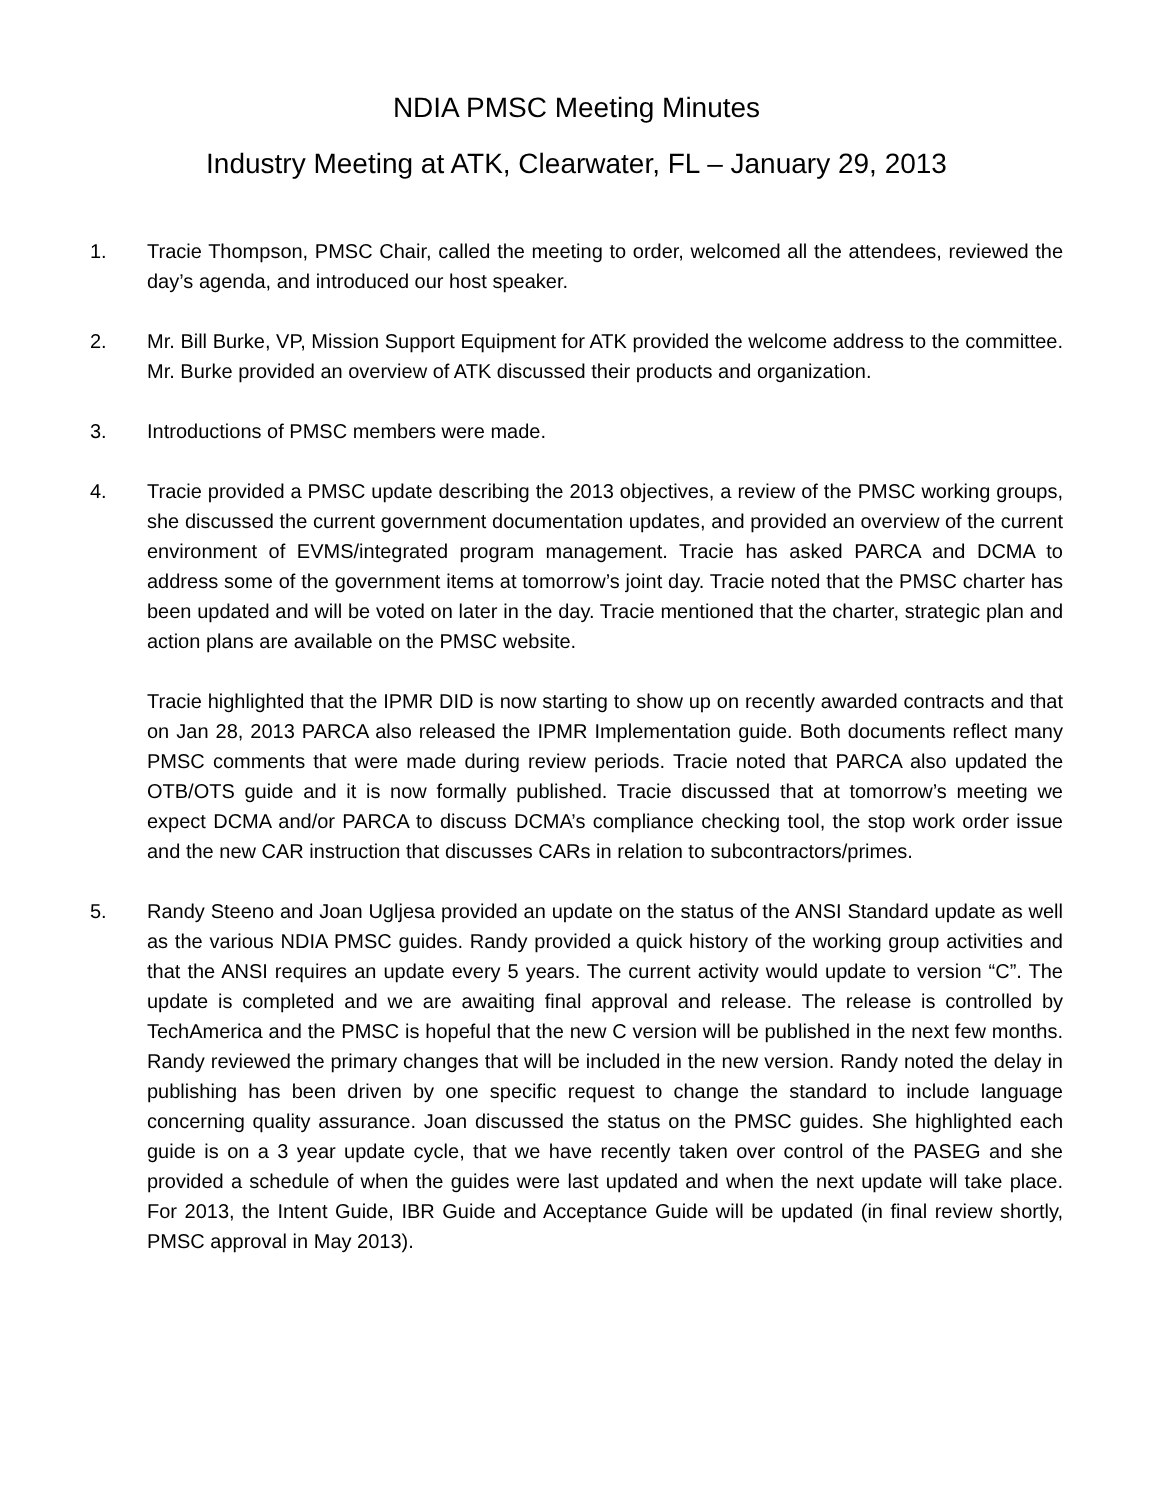NDIA PMSC Meeting Minutes
Industry Meeting at ATK, Clearwater, FL – January 29, 2013
1. Tracie Thompson, PMSC Chair, called the meeting to order, welcomed all the attendees, reviewed the day’s agenda, and introduced our host speaker.
2. Mr. Bill Burke, VP, Mission Support Equipment for ATK provided the welcome address to the committee. Mr. Burke provided an overview of ATK discussed their products and organization.
3. Introductions of PMSC members were made.
4. Tracie provided a PMSC update describing the 2013 objectives, a review of the PMSC working groups, she discussed the current government documentation updates, and provided an overview of the current environment of EVMS/integrated program management. Tracie has asked PARCA and DCMA to address some of the government items at tomorrow’s joint day. Tracie noted that the PMSC charter has been updated and will be voted on later in the day. Tracie mentioned that the charter, strategic plan and action plans are available on the PMSC website.
Tracie highlighted that the IPMR DID is now starting to show up on recently awarded contracts and that on Jan 28, 2013 PARCA also released the IPMR Implementation guide. Both documents reflect many PMSC comments that were made during review periods. Tracie noted that PARCA also updated the OTB/OTS guide and it is now formally published. Tracie discussed that at tomorrow’s meeting we expect DCMA and/or PARCA to discuss DCMA’s compliance checking tool, the stop work order issue and the new CAR instruction that discusses CARs in relation to subcontractors/primes.
5. Randy Steeno and Joan Ugljesa provided an update on the status of the ANSI Standard update as well as the various NDIA PMSC guides. Randy provided a quick history of the working group activities and that the ANSI requires an update every 5 years. The current activity would update to version “C”. The update is completed and we are awaiting final approval and release. The release is controlled by TechAmerica and the PMSC is hopeful that the new C version will be published in the next few months. Randy reviewed the primary changes that will be included in the new version. Randy noted the delay in publishing has been driven by one specific request to change the standard to include language concerning quality assurance. Joan discussed the status on the PMSC guides. She highlighted each guide is on a 3 year update cycle, that we have recently taken over control of the PASEG and she provided a schedule of when the guides were last updated and when the next update will take place. For 2013, the Intent Guide, IBR Guide and Acceptance Guide will be updated (in final review shortly, PMSC approval in May 2013).